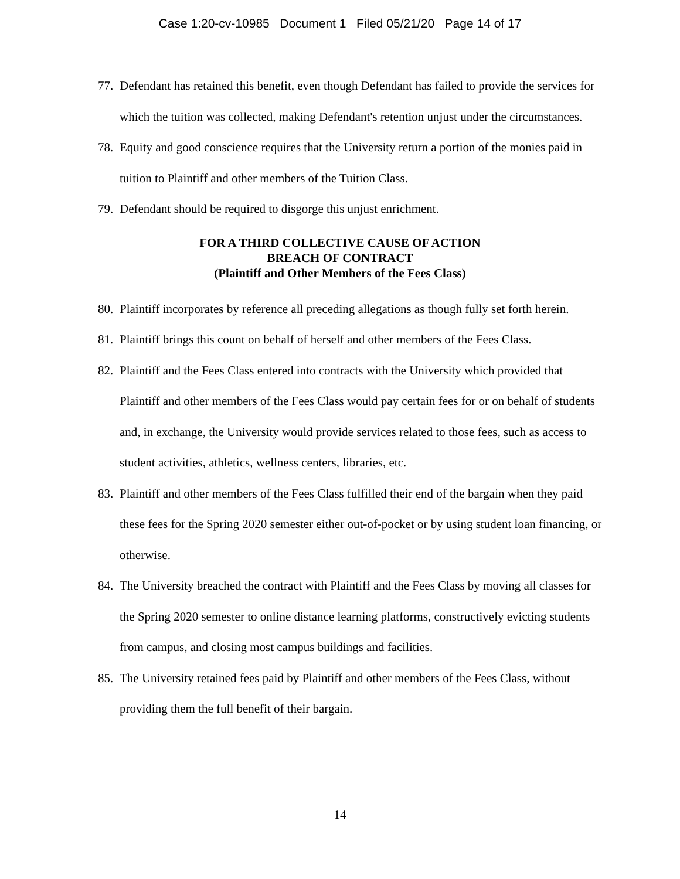Case 1:20-cv-10985 Document 1 Filed 05/21/20 Page 14 of 17
77. Defendant has retained this benefit, even though Defendant has failed to provide the services for which the tuition was collected, making Defendant's retention unjust under the circumstances.
78. Equity and good conscience requires that the University return a portion of the monies paid in tuition to Plaintiff and other members of the Tuition Class.
79. Defendant should be required to disgorge this unjust enrichment.
FOR A THIRD COLLECTIVE CAUSE OF ACTION
BREACH OF CONTRACT
(Plaintiff and Other Members of the Fees Class)
80. Plaintiff incorporates by reference all preceding allegations as though fully set forth herein.
81. Plaintiff brings this count on behalf of herself and other members of the Fees Class.
82. Plaintiff and the Fees Class entered into contracts with the University which provided that Plaintiff and other members of the Fees Class would pay certain fees for or on behalf of students and, in exchange, the University would provide services related to those fees, such as access to student activities, athletics, wellness centers, libraries, etc.
83. Plaintiff and other members of the Fees Class fulfilled their end of the bargain when they paid these fees for the Spring 2020 semester either out-of-pocket or by using student loan financing, or otherwise.
84. The University breached the contract with Plaintiff and the Fees Class by moving all classes for the Spring 2020 semester to online distance learning platforms, constructively evicting students from campus, and closing most campus buildings and facilities.
85. The University retained fees paid by Plaintiff and other members of the Fees Class, without providing them the full benefit of their bargain.
14